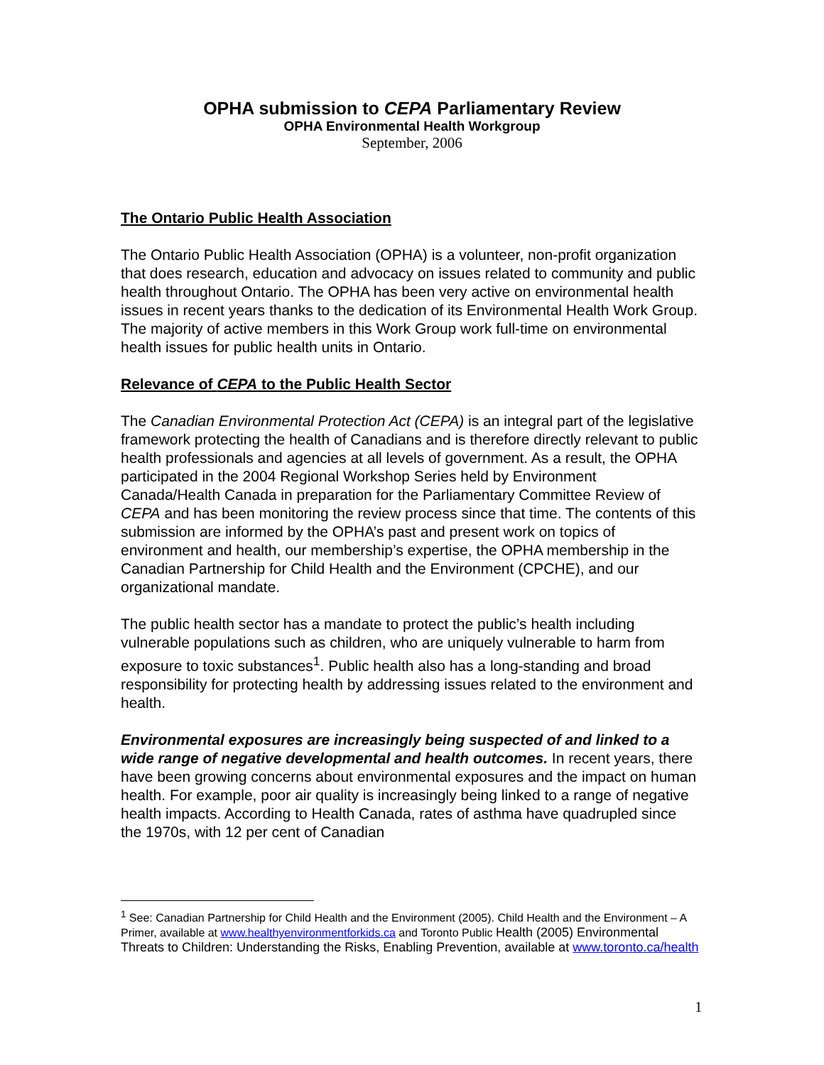OPHA submission to CEPA Parliamentary Review
OPHA Environmental Health Workgroup
September, 2006
The Ontario Public Health Association
The Ontario Public Health Association (OPHA) is a volunteer, non-profit organization that does research, education and advocacy on issues related to community and public health throughout Ontario. The OPHA has been very active on environmental health issues in recent years thanks to the dedication of its Environmental Health Work Group. The majority of active members in this Work Group work full-time on environmental health issues for public health units in Ontario.
Relevance of CEPA to the Public Health Sector
The Canadian Environmental Protection Act (CEPA) is an integral part of the legislative framework protecting the health of Canadians and is therefore directly relevant to public health professionals and agencies at all levels of government. As a result, the OPHA participated in the 2004 Regional Workshop Series held by Environment Canada/Health Canada in preparation for the Parliamentary Committee Review of CEPA and has been monitoring the review process since that time. The contents of this submission are informed by the OPHA’s past and present work on topics of environment and health, our membership’s expertise, the OPHA membership in the Canadian Partnership for Child Health and the Environment (CPCHE), and our organizational mandate.
The public health sector has a mandate to protect the public’s health including vulnerable populations such as children, who are uniquely vulnerable to harm from exposure to toxic substances<sup>1</sup>. Public health also has a long-standing and broad responsibility for protecting health by addressing issues related to the environment and health.
Environmental exposures are increasingly being suspected of and linked to a wide range of negative developmental and health outcomes. In recent years, there have been growing concerns about environmental exposures and the impact on human health. For example, poor air quality is increasingly being linked to a range of negative health impacts. According to Health Canada, rates of asthma have quadrupled since the 1970s, with 12 per cent of Canadian
<sup>1</sup> See: Canadian Partnership for Child Health and the Environment (2005). Child Health and the Environment – A Primer, available at www.healthyenvironmentforkids.ca and Toronto Public Health (2005) Environmental Threats to Children: Understanding the Risks, Enabling Prevention, available at www.toronto.ca/health
1